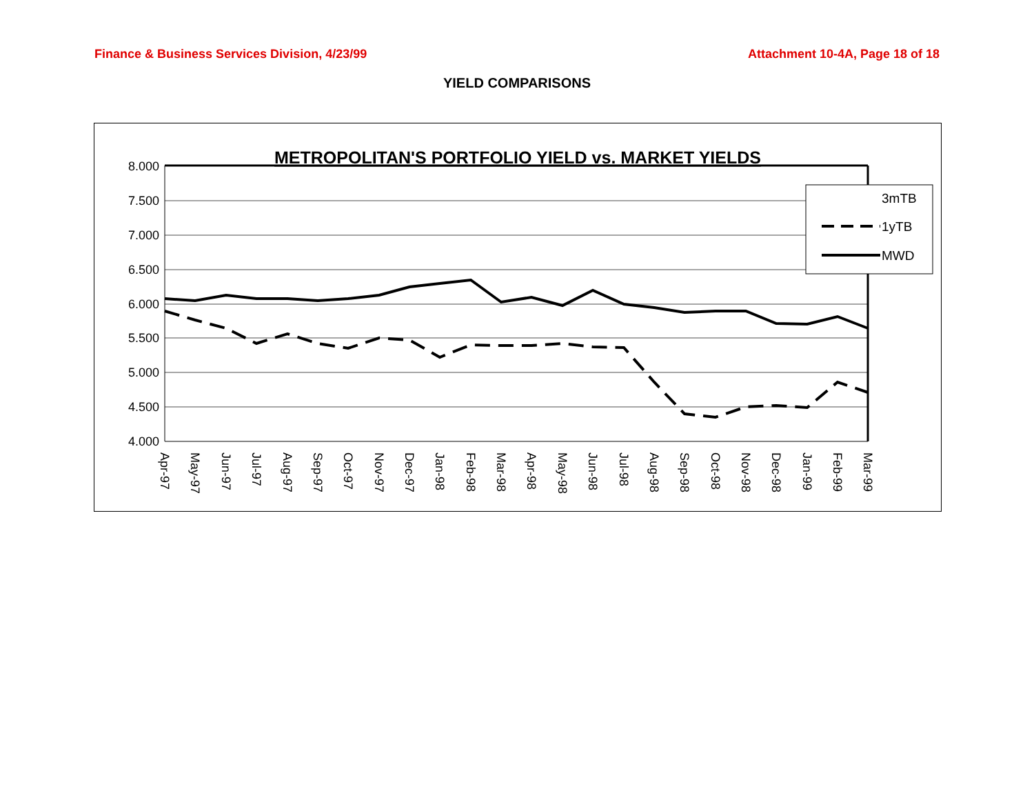Finance & Business Services Division, 4/23/99 Attachment 10-4A, Page 18 of 18
YIELD COMPARISONS
METROPOLITAN'S PORTFOLIO YIELD vs. MARKET YIELDS
8.000
7.500
7.000
6.500
6.000
5.500
5.000
4.500
4.000
Apr-97
May-97
Jun-97
Jul-97
Aug-97
Sep-97
Oct-97
Nov-97
Dec-97
Jan-98
Feb-98
Mar-98
Apr-98
May-98
Jun-98
Jul-98
Aug-98
Sep-98
Oct-98
Nov-98
Dec-98
Jan-99
Feb-99
Mar-99
3mTB
1yTB
MWD